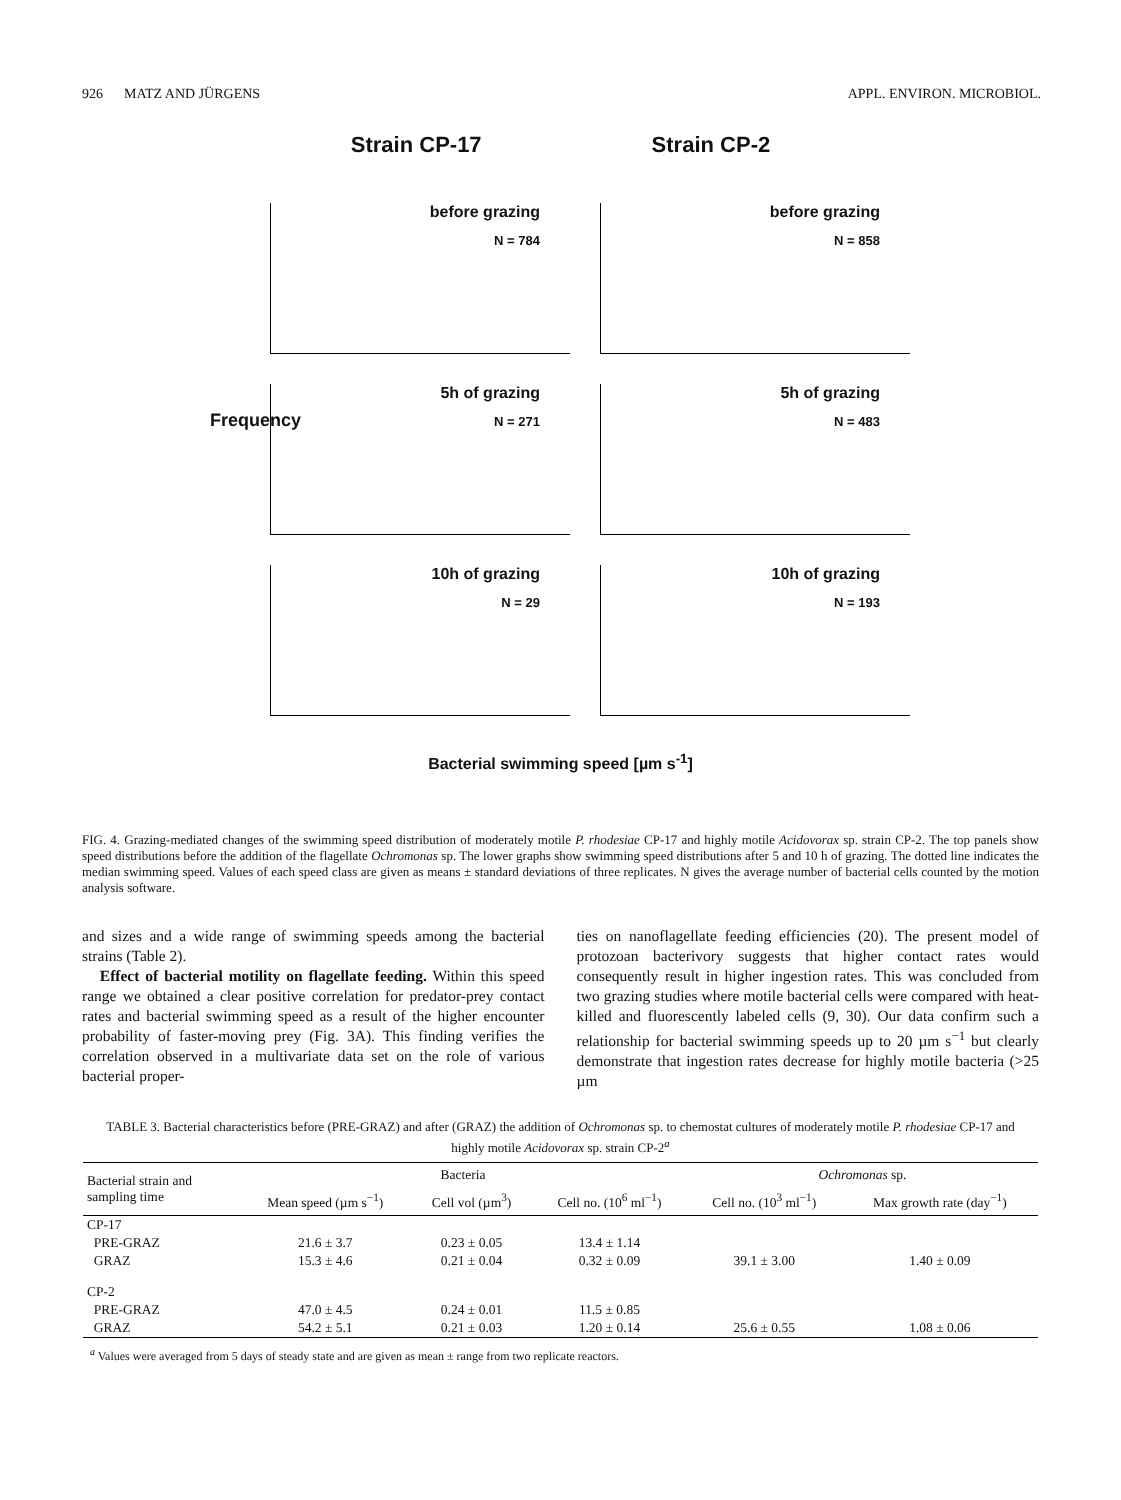926 MATZ AND JÜRGENS APPL. ENVIRON. MICROBIOL.
Strain CP-17 Strain CP-2
Frequency
before grazing
N = 784
before grazing
N = 858
5h of grazing
N = 271
5h of grazing
N = 483
10h of grazing
N = 29
10h of grazing
N = 193
Bacterial swimming speed [µm s<sup>-1</sup>]
FIG. 4. Grazing-mediated changes of the swimming speed distribution of moderately motile P. rhodesiae CP-17 and highly motile Acidovorax sp. strain CP-2. The top panels show speed distributions before the addition of the flagellate Ochromonas sp. The lower graphs show swimming speed distributions after 5 and 10 h of grazing. The dotted line indicates the median swimming speed. Values of each speed class are given as means ± standard deviations of three replicates. N gives the average number of bacterial cells counted by the motion analysis software.
and sizes and a wide range of swimming speeds among the bacterial strains (Table 2).
Effect of bacterial motility on flagellate feeding. Within this speed range we obtained a clear positive correlation for predator-prey contact rates and bacterial swimming speed as a result of the higher encounter probability of faster-moving prey (Fig. 3A). This finding verifies the correlation observed in a multivariate data set on the role of various bacterial proper-
ties on nanoflagellate feeding efficiencies (20). The present model of protozoan bacterivory suggests that higher contact rates would consequently result in higher ingestion rates. This was concluded from two grazing studies where motile bacterial cells were compared with heat-killed and fluorescently labeled cells (9, 30). Our data confirm such a relationship for bacterial swimming speeds up to 20 µm s<sup>−1</sup> but clearly demonstrate that ingestion rates decrease for highly motile bacteria (>25 µm
TABLE 3. Bacterial characteristics before (PRE-GRAZ) and after (GRAZ) the addition of Ochromonas sp. to chemostat cultures of moderately motile P. rhodesiae CP-17 and highly motile Acidovorax sp. strain CP-2<sup>a</sup>
| Bacterial strain and sampling time | Bacteria | | | Ochromonas sp. | |
| --- | --- | --- | --- | --- | --- |
| | Mean speed (µm s<sup>−1</sup>) | Cell vol (µm<sup>3</sup>) | Cell no. (10<sup>6</sup> ml<sup>−1</sup>) | Cell no. (10<sup>3</sup> ml<sup>−1</sup>) | Max growth rate (day<sup>−1</sup>) |
| CP-17 | | | | | |
| PRE-GRAZ | 21.6 ± 3.7 | 0.23 ± 0.05 | 13.4 ± 1.14 | | |
| GRAZ | 15.3 ± 4.6 | 0.21 ± 0.04 | 0.32 ± 0.09 | 39.1 ± 3.00 | 1.40 ± 0.09 |
| CP-2 | | | | | |
| PRE-GRAZ | 47.0 ± 4.5 | 0.24 ± 0.01 | 11.5 ± 0.85 | | |
| GRAZ | 54.2 ± 5.1 | 0.21 ± 0.03 | 1.20 ± 0.14 | 25.6 ± 0.55 | 1.08 ± 0.06 |
<sup>a</sup> Values were averaged from 5 days of steady state and are given as mean ± range from two replicate reactors.